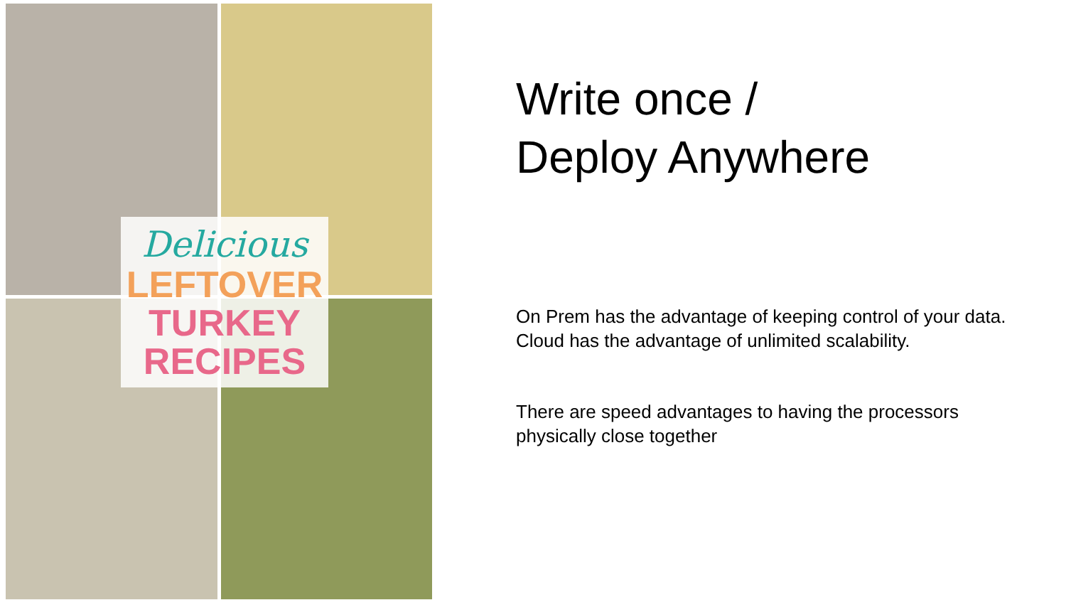Delicious
LEFTOVER
TURKEY
RECIPES
Write once /
Deploy Anywhere
On Prem has the advantage of keeping control of your data.
Cloud has the advantage of unlimited scalability.
There are speed advantages to having the processors physically close together